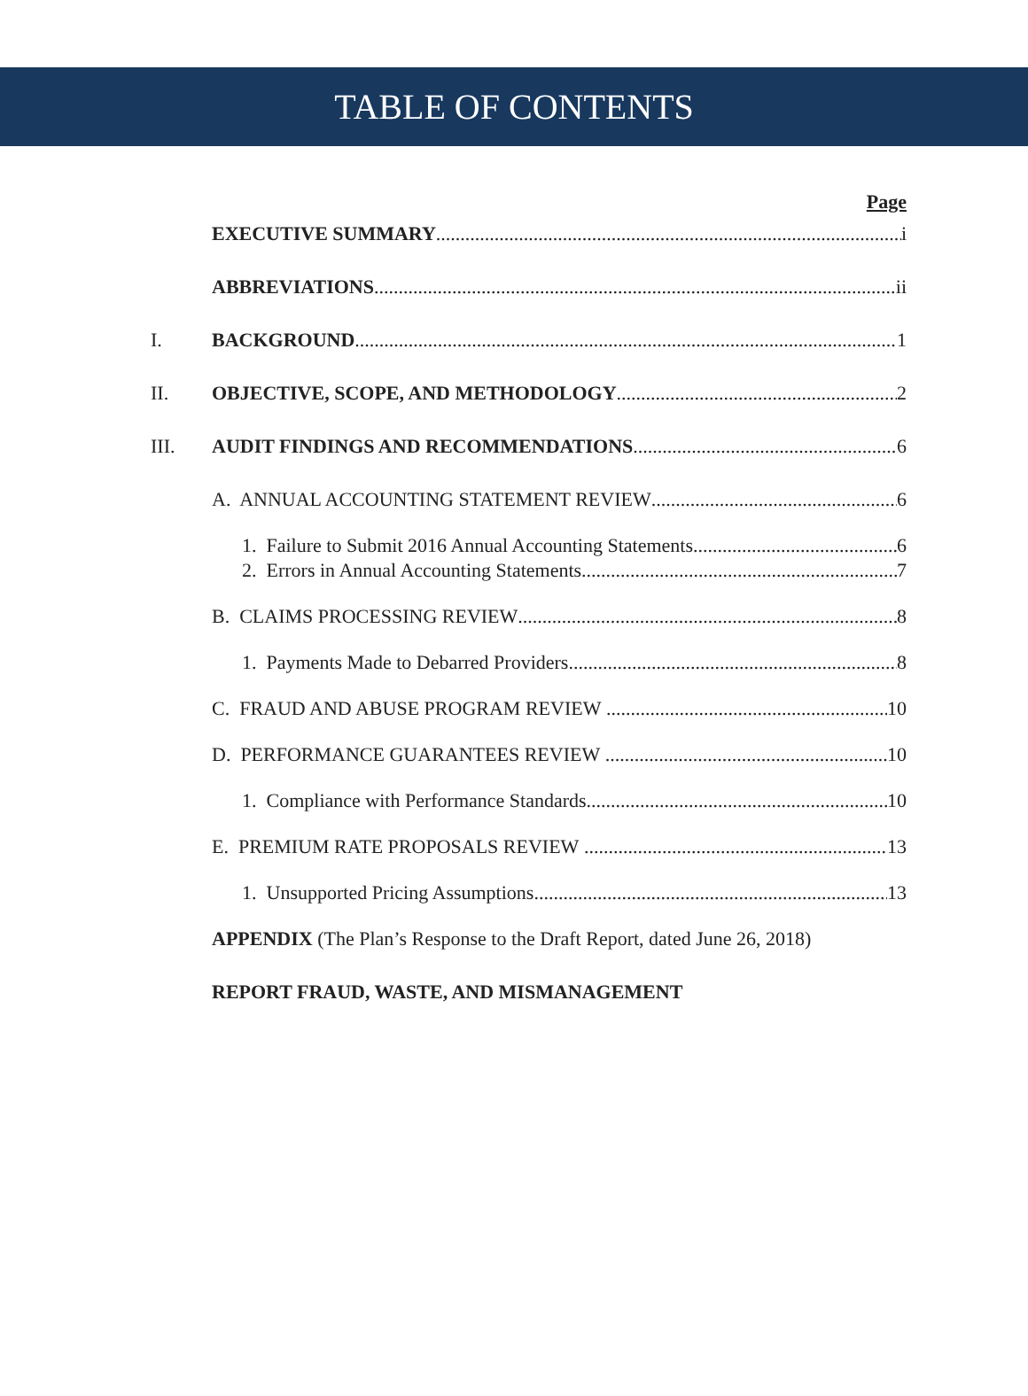TABLE OF CONTENTS
Page
EXECUTIVE SUMMARY i
ABBREVIATIONS ii
I. BACKGROUND 1
II. OBJECTIVE, SCOPE, AND METHODOLOGY 2
III. AUDIT FINDINGS AND RECOMMENDATIONS 6
A. ANNUAL ACCOUNTING STATEMENT REVIEW 6
1. Failure to Submit 2016 Annual Accounting Statements 6
2. Errors in Annual Accounting Statements 7
B. CLAIMS PROCESSING REVIEW 8
1. Payments Made to Debarred Providers 8
C. FRAUD AND ABUSE PROGRAM REVIEW 10
D. PERFORMANCE GUARANTEES REVIEW 10
1. Compliance with Performance Standards 10
E. PREMIUM RATE PROPOSALS REVIEW 13
1. Unsupported Pricing Assumptions 13
APPENDIX (The Plan’s Response to the Draft Report, dated June 26, 2018)
REPORT FRAUD, WASTE, AND MISMANAGEMENT